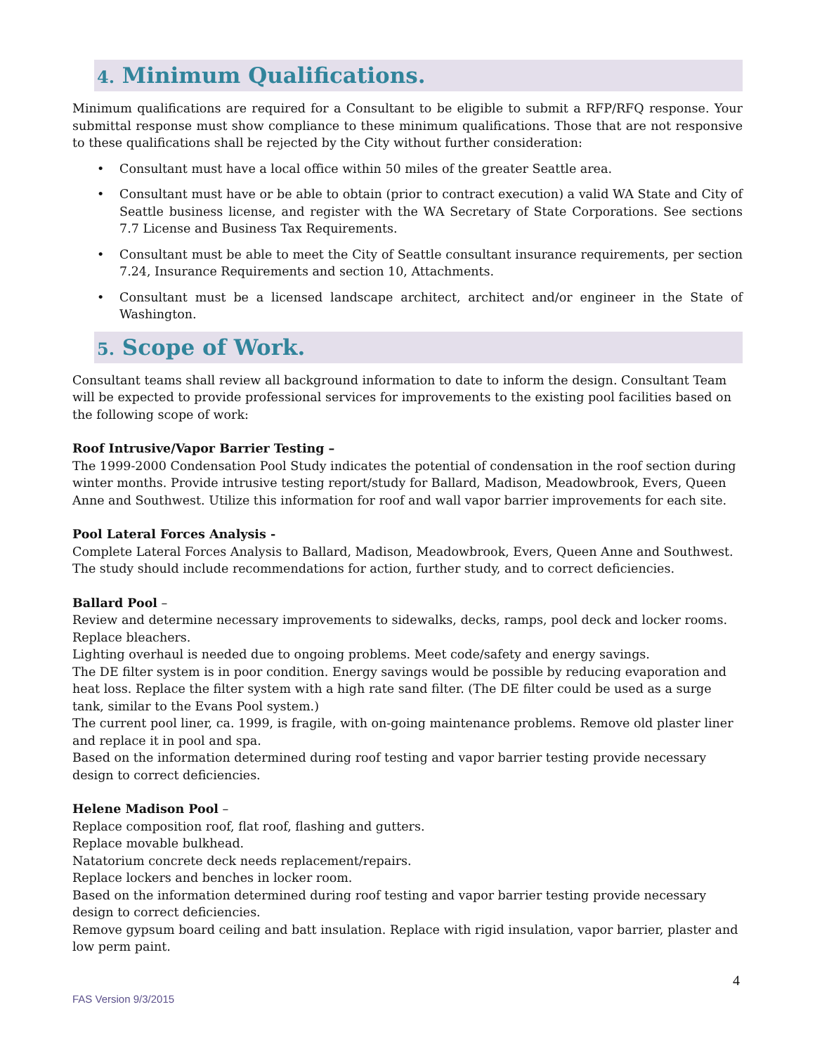4. Minimum Qualifications.
Minimum qualifications are required for a Consultant to be eligible to submit a RFP/RFQ response. Your submittal response must show compliance to these minimum qualifications. Those that are not responsive to these qualifications shall be rejected by the City without further consideration:
• Consultant must have a local office within 50 miles of the greater Seattle area.
• Consultant must have or be able to obtain (prior to contract execution) a valid WA State and City of Seattle business license, and register with the WA Secretary of State Corporations. See sections 7.7 License and Business Tax Requirements.
• Consultant must be able to meet the City of Seattle consultant insurance requirements, per section 7.24, Insurance Requirements and section 10, Attachments.
• Consultant must be a licensed landscape architect, architect and/or engineer in the State of Washington.
5. Scope of Work.
Consultant teams shall review all background information to date to inform the design. Consultant Team will be expected to provide professional services for improvements to the existing pool facilities based on the following scope of work:
Roof Intrusive/Vapor Barrier Testing –
The 1999-2000 Condensation Pool Study indicates the potential of condensation in the roof section during winter months. Provide intrusive testing report/study for Ballard, Madison, Meadowbrook, Evers, Queen Anne and Southwest. Utilize this information for roof and wall vapor barrier improvements for each site.
Pool Lateral Forces Analysis -
Complete Lateral Forces Analysis to Ballard, Madison, Meadowbrook, Evers, Queen Anne and Southwest. The study should include recommendations for action, further study, and to correct deficiencies.
Ballard Pool –
Review and determine necessary improvements to sidewalks, decks, ramps, pool deck and locker rooms. Replace bleachers.
Lighting overhaul is needed due to ongoing problems. Meet code/safety and energy savings.
The DE filter system is in poor condition. Energy savings would be possible by reducing evaporation and heat loss. Replace the filter system with a high rate sand filter. (The DE filter could be used as a surge tank, similar to the Evans Pool system.)
The current pool liner, ca. 1999, is fragile, with on-going maintenance problems. Remove old plaster liner and replace it in pool and spa.
Based on the information determined during roof testing and vapor barrier testing provide necessary design to correct deficiencies.
Helene Madison Pool –
Replace composition roof, flat roof, flashing and gutters.
Replace movable bulkhead.
Natatorium concrete deck needs replacement/repairs.
Replace lockers and benches in locker room.
Based on the information determined during roof testing and vapor barrier testing provide necessary design to correct deficiencies.
Remove gypsum board ceiling and batt insulation. Replace with rigid insulation, vapor barrier, plaster and low perm paint.
4
FAS Version 9/3/2015